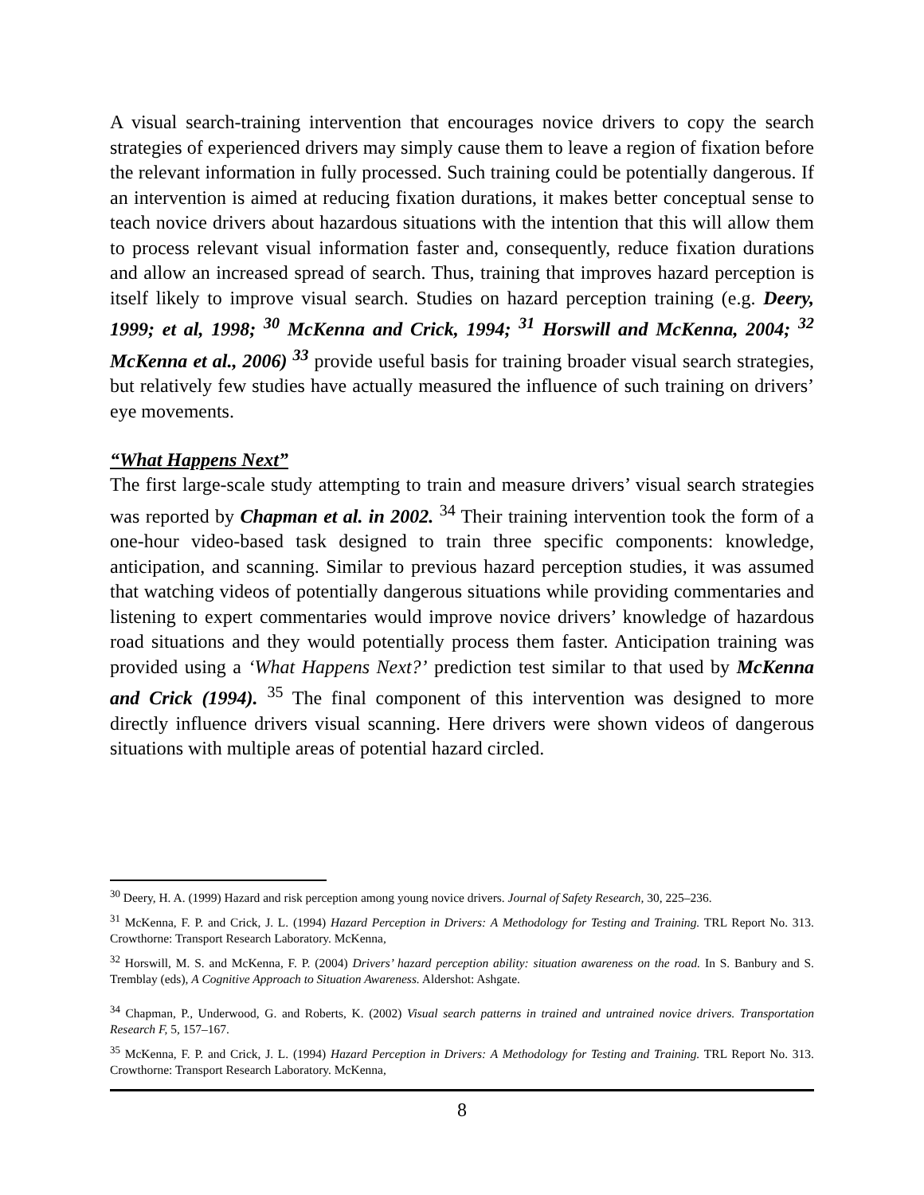A visual search-training intervention that encourages novice drivers to copy the search strategies of experienced drivers may simply cause them to leave a region of fixation before the relevant information in fully processed. Such training could be potentially dangerous. If an intervention is aimed at reducing fixation durations, it makes better conceptual sense to teach novice drivers about hazardous situations with the intention that this will allow them to process relevant visual information faster and, consequently, reduce fixation durations and allow an increased spread of search. Thus, training that improves hazard perception is itself likely to improve visual search. Studies on hazard perception training (e.g. Deery, 1999; et al, 1998; <sup>30</sup> McKenna and Crick, 1994; <sup>31</sup> Horswill and McKenna, 2004; <sup>32</sup> McKenna et al., 2006) <sup>33</sup> provide useful basis for training broader visual search strategies, but relatively few studies have actually measured the influence of such training on drivers’ eye movements.
“What Happens Next”
The first large-scale study attempting to train and measure drivers’ visual search strategies was reported by Chapman et al. in 2002. <sup>34</sup> Their training intervention took the form of a one-hour video-based task designed to train three specific components: knowledge, anticipation, and scanning. Similar to previous hazard perception studies, it was assumed that watching videos of potentially dangerous situations while providing commentaries and listening to expert commentaries would improve novice drivers’ knowledge of hazardous road situations and they would potentially process them faster. Anticipation training was provided using a ‘What Happens Next?’ prediction test similar to that used by McKenna and Crick (1994). <sup>35</sup> The final component of this intervention was designed to more directly influence drivers visual scanning. Here drivers were shown videos of dangerous situations with multiple areas of potential hazard circled.
<sup>30</sup> Deery, H. A. (1999) Hazard and risk perception among young novice drivers. Journal of Safety Research, 30, 225–236.
<sup>31</sup> McKenna, F. P. and Crick, J. L. (1994) Hazard Perception in Drivers: A Methodology for Testing and Training. TRL Report No. 313. Crowthorne: Transport Research Laboratory. McKenna,
<sup>32</sup> Horswill, M. S. and McKenna, F. P. (2004) Drivers’ hazard perception ability: situation awareness on the road. In S. Banbury and S. Tremblay (eds), A Cognitive Approach to Situation Awareness. Aldershot: Ashgate.
<sup>34</sup> Chapman, P., Underwood, G. and Roberts, K. (2002) Visual search patterns in trained and untrained novice drivers. Transportation Research F, 5, 157–167.
<sup>35</sup> McKenna, F. P. and Crick, J. L. (1994) Hazard Perception in Drivers: A Methodology for Testing and Training. TRL Report No. 313. Crowthorne: Transport Research Laboratory. McKenna,
8